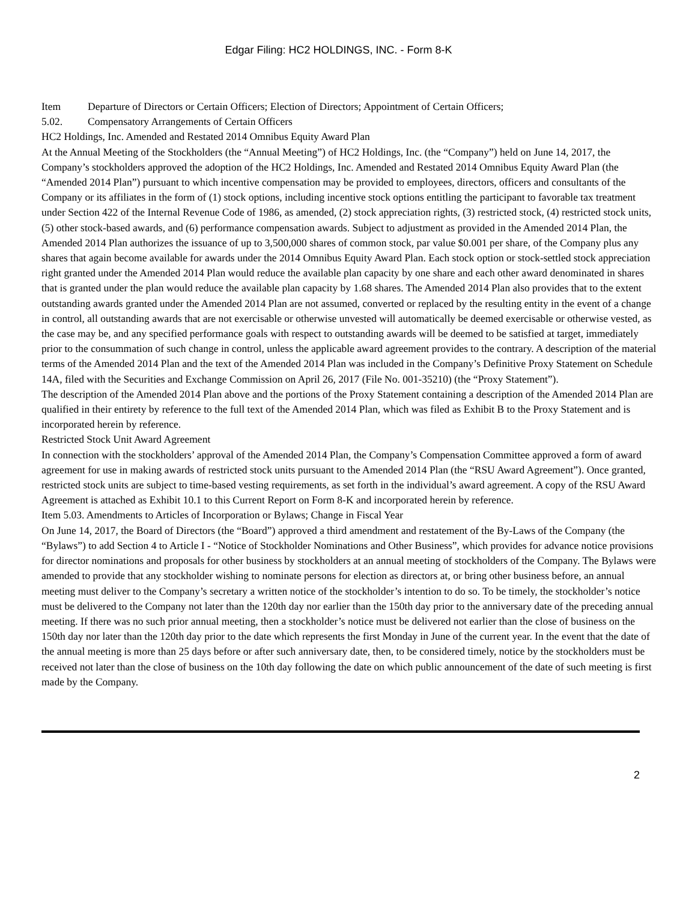Edgar Filing: HC2 HOLDINGS, INC. - Form 8-K
Item
5.02.
Departure of Directors or Certain Officers; Election of Directors; Appointment of Certain Officers;
Compensatory Arrangements of Certain Officers
HC2 Holdings, Inc. Amended and Restated 2014 Omnibus Equity Award Plan
At the Annual Meeting of the Stockholders (the “Annual Meeting”) of HC2 Holdings, Inc. (the “Company”) held on June 14, 2017, the Company’s stockholders approved the adoption of the HC2 Holdings, Inc. Amended and Restated 2014 Omnibus Equity Award Plan (the “Amended 2014 Plan”) pursuant to which incentive compensation may be provided to employees, directors, officers and consultants of the Company or its affiliates in the form of (1) stock options, including incentive stock options entitling the participant to favorable tax treatment under Section 422 of the Internal Revenue Code of 1986, as amended, (2) stock appreciation rights, (3) restricted stock, (4) restricted stock units, (5) other stock-based awards, and (6) performance compensation awards. Subject to adjustment as provided in the Amended 2014 Plan, the Amended 2014 Plan authorizes the issuance of up to 3,500,000 shares of common stock, par value $0.001 per share, of the Company plus any shares that again become available for awards under the 2014 Omnibus Equity Award Plan. Each stock option or stock-settled stock appreciation right granted under the Amended 2014 Plan would reduce the available plan capacity by one share and each other award denominated in shares that is granted under the plan would reduce the available plan capacity by 1.68 shares. The Amended 2014 Plan also provides that to the extent outstanding awards granted under the Amended 2014 Plan are not assumed, converted or replaced by the resulting entity in the event of a change in control, all outstanding awards that are not exercisable or otherwise unvested will automatically be deemed exercisable or otherwise vested, as the case may be, and any specified performance goals with respect to outstanding awards will be deemed to be satisfied at target, immediately prior to the consummation of such change in control, unless the applicable award agreement provides to the contrary. A description of the material terms of the Amended 2014 Plan and the text of the Amended 2014 Plan was included in the Company’s Definitive Proxy Statement on Schedule 14A, filed with the Securities and Exchange Commission on April 26, 2017 (File No. 001-35210) (the “Proxy Statement”).
The description of the Amended 2014 Plan above and the portions of the Proxy Statement containing a description of the Amended 2014 Plan are qualified in their entirety by reference to the full text of the Amended 2014 Plan, which was filed as Exhibit B to the Proxy Statement and is incorporated herein by reference.
Restricted Stock Unit Award Agreement
In connection with the stockholders’ approval of the Amended 2014 Plan, the Company’s Compensation Committee approved a form of award agreement for use in making awards of restricted stock units pursuant to the Amended 2014 Plan (the “RSU Award Agreement”). Once granted, restricted stock units are subject to time-based vesting requirements, as set forth in the individual’s award agreement. A copy of the RSU Award Agreement is attached as Exhibit 10.1 to this Current Report on Form 8-K and incorporated herein by reference.
Item 5.03. Amendments to Articles of Incorporation or Bylaws; Change in Fiscal Year
On June 14, 2017, the Board of Directors (the “Board”) approved a third amendment and restatement of the By-Laws of the Company (the “Bylaws”) to add Section 4 to Article I - “Notice of Stockholder Nominations and Other Business”, which provides for advance notice provisions for director nominations and proposals for other business by stockholders at an annual meeting of stockholders of the Company. The Bylaws were amended to provide that any stockholder wishing to nominate persons for election as directors at, or bring other business before, an annual meeting must deliver to the Company’s secretary a written notice of the stockholder’s intention to do so. To be timely, the stockholder’s notice must be delivered to the Company not later than the 120th day nor earlier than the 150th day prior to the anniversary date of the preceding annual meeting. If there was no such prior annual meeting, then a stockholder’s notice must be delivered not earlier than the close of business on the 150th day nor later than the 120th day prior to the date which represents the first Monday in June of the current year. In the event that the date of the annual meeting is more than 25 days before or after such anniversary date, then, to be considered timely, notice by the stockholders must be received not later than the close of business on the 10th day following the date on which public announcement of the date of such meeting is first made by the Company.
2